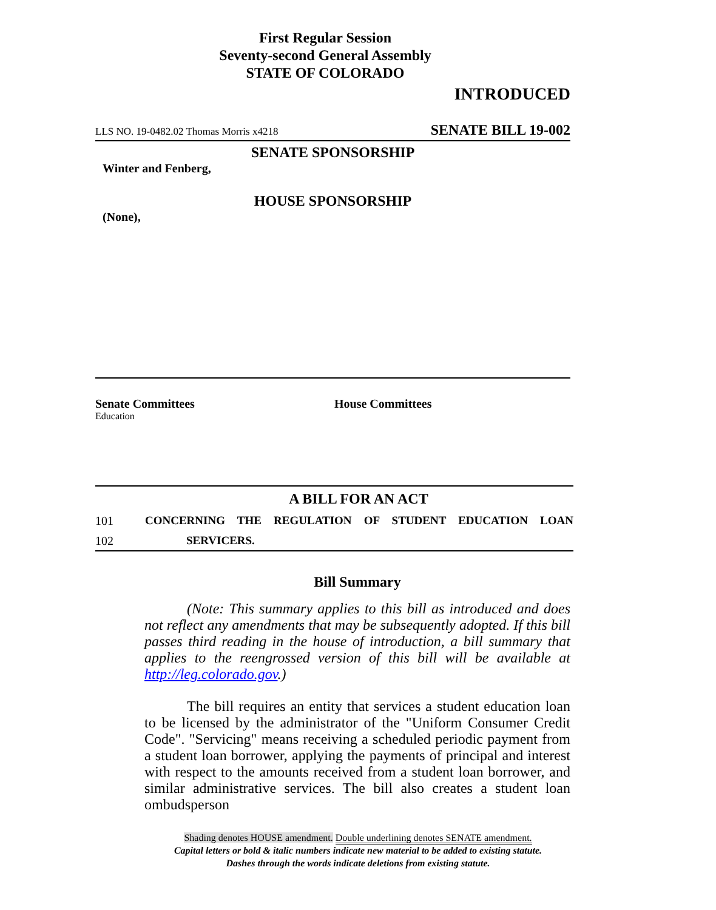First Regular Session
Seventy-second General Assembly
STATE OF COLORADO
INTRODUCED
LLS NO. 19-0482.02 Thomas Morris x4218 SENATE BILL 19-002
SENATE SPONSORSHIP
Winter and Fenberg,
HOUSE SPONSORSHIP
(None),
Senate Committees
Education
House Committees
A BILL FOR AN ACT
101 CONCERNING THE REGULATION OF STUDENT EDUCATION LOAN
102 SERVICERS.
Bill Summary
(Note: This summary applies to this bill as introduced and does not reflect any amendments that may be subsequently adopted. If this bill passes third reading in the house of introduction, a bill summary that applies to the reengrossed version of this bill will be available at http://leg.colorado.gov.)
The bill requires an entity that services a student education loan to be licensed by the administrator of the "Uniform Consumer Credit Code". "Servicing" means receiving a scheduled periodic payment from a student loan borrower, applying the payments of principal and interest with respect to the amounts received from a student loan borrower, and similar administrative services. The bill also creates a student loan ombudsperson
Shading denotes HOUSE amendment. Double underlining denotes SENATE amendment.
Capital letters or bold & italic numbers indicate new material to be added to existing statute.
Dashes through the words indicate deletions from existing statute.